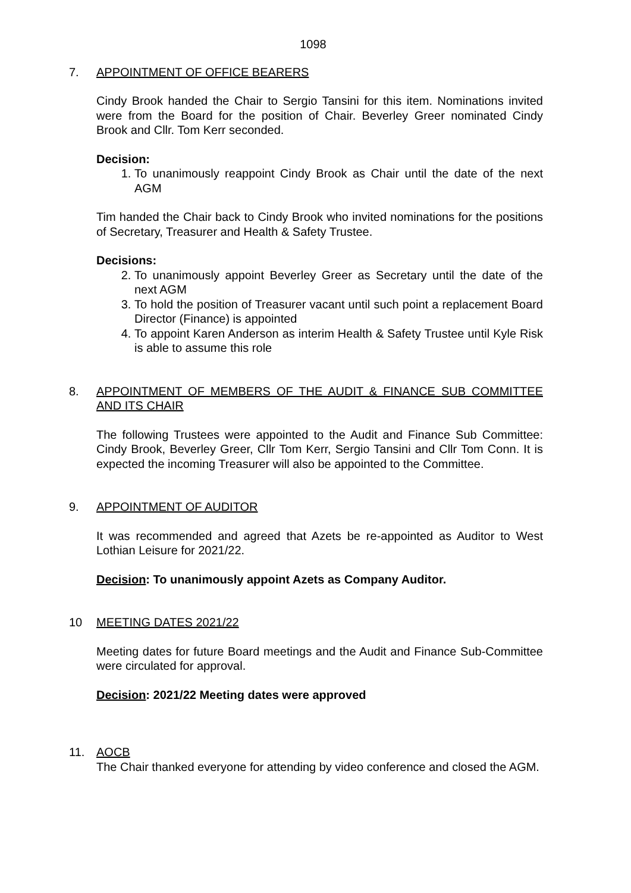1098
7. APPOINTMENT OF OFFICE BEARERS
Cindy Brook handed the Chair to Sergio Tansini for this item. Nominations invited were from the Board for the position of Chair. Beverley Greer nominated Cindy Brook and Cllr. Tom Kerr seconded.
Decision:
1. To unanimously reappoint Cindy Brook as Chair until the date of the next AGM
Tim handed the Chair back to Cindy Brook who invited nominations for the positions of Secretary, Treasurer and Health & Safety Trustee.
Decisions:
2. To unanimously appoint Beverley Greer as Secretary until the date of the next AGM
3. To hold the position of Treasurer vacant until such point a replacement Board Director (Finance) is appointed
4. To appoint Karen Anderson as interim Health & Safety Trustee until Kyle Risk is able to assume this role
8. APPOINTMENT OF MEMBERS OF THE AUDIT & FINANCE SUB COMMITTEE AND ITS CHAIR
The following Trustees were appointed to the Audit and Finance Sub Committee: Cindy Brook, Beverley Greer, Cllr Tom Kerr, Sergio Tansini and Cllr Tom Conn. It is expected the incoming Treasurer will also be appointed to the Committee.
9. APPOINTMENT OF AUDITOR
It was recommended and agreed that Azets be re-appointed as Auditor to West Lothian Leisure for 2021/22.
Decision: To unanimously appoint Azets as Company Auditor.
10 MEETING DATES 2021/22
Meeting dates for future Board meetings and the Audit and Finance Sub-Committee were circulated for approval.
Decision: 2021/22 Meeting dates were approved
11. AOCB
The Chair thanked everyone for attending by video conference and closed the AGM.